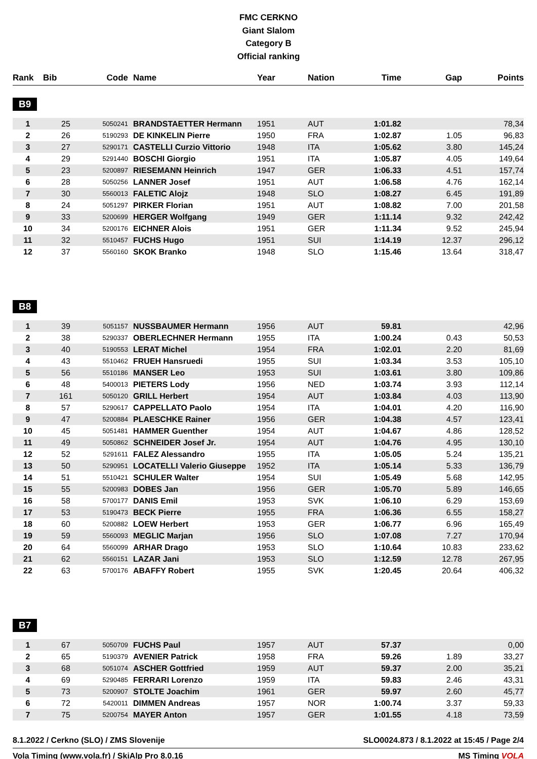FMC CERKNO
Giant Slalom
Category B
Official ranking
| Rank | Bib | Code | Name | Year | Nation | Time | Gap | Points |
| --- | --- | --- | --- | --- | --- | --- | --- | --- |
| B9 | | | | | | | | |
| 1 | 25 | 5050241 | BRANDSTAETTER Hermann | 1951 | AUT | 1:01.82 | | 78,34 |
| 2 | 26 | 5190293 | DE KINKELIN Pierre | 1950 | FRA | 1:02.87 | 1.05 | 96,83 |
| 3 | 27 | 5290171 | CASTELLI Curzio Vittorio | 1948 | ITA | 1:05.62 | 3.80 | 145,24 |
| 4 | 29 | 5291440 | BOSCHI Giorgio | 1951 | ITA | 1:05.87 | 4.05 | 149,64 |
| 5 | 23 | 5200897 | RIESEMANN Heinrich | 1947 | GER | 1:06.33 | 4.51 | 157,74 |
| 6 | 28 | 5050256 | LANNER Josef | 1951 | AUT | 1:06.58 | 4.76 | 162,14 |
| 7 | 30 | 5560013 | FALETIC Alojz | 1948 | SLO | 1:08.27 | 6.45 | 191,89 |
| 8 | 24 | 5051297 | PIRKER Florian | 1951 | AUT | 1:08.82 | 7.00 | 201,58 |
| 9 | 33 | 5200699 | HERGER Wolfgang | 1949 | GER | 1:11.14 | 9.32 | 242,42 |
| 10 | 34 | 5200176 | EICHNER Alois | 1951 | GER | 1:11.34 | 9.52 | 245,94 |
| 11 | 32 | 5510457 | FUCHS Hugo | 1951 | SUI | 1:14.19 | 12.37 | 296,12 |
| 12 | 37 | 5560160 | SKOK Branko | 1948 | SLO | 1:15.46 | 13.64 | 318,47 |
| B8 | | | | | | | | |
| 1 | 39 | 5051157 | NUSSBAUMER Hermann | 1956 | AUT | 59.81 | | 42,96 |
| 2 | 38 | 5290337 | OBERLECHNER Hermann | 1955 | ITA | 1:00.24 | 0.43 | 50,53 |
| 3 | 40 | 5190553 | LERAT Michel | 1954 | FRA | 1:02.01 | 2.20 | 81,69 |
| 4 | 43 | 5510462 | FRUEH Hansruedi | 1955 | SUI | 1:03.34 | 3.53 | 105,10 |
| 5 | 56 | 5510186 | MANSER Leo | 1953 | SUI | 1:03.61 | 3.80 | 109,86 |
| 6 | 48 | 5400013 | PIETERS Lody | 1956 | NED | 1:03.74 | 3.93 | 112,14 |
| 7 | 161 | 5050120 | GRILL Herbert | 1954 | AUT | 1:03.84 | 4.03 | 113,90 |
| 8 | 57 | 5290617 | CAPPELLATO Paolo | 1954 | ITA | 1:04.01 | 4.20 | 116,90 |
| 9 | 47 | 5200884 | PLAESCHKE Rainer | 1956 | GER | 1:04.38 | 4.57 | 123,41 |
| 10 | 45 | 5051481 | HAMMER Guenther | 1954 | AUT | 1:04.67 | 4.86 | 128,52 |
| 11 | 49 | 5050862 | SCHNEIDER Josef Jr. | 1954 | AUT | 1:04.76 | 4.95 | 130,10 |
| 12 | 52 | 5291611 | FALEZ Alessandro | 1955 | ITA | 1:05.05 | 5.24 | 135,21 |
| 13 | 50 | 5290951 | LOCATELLI Valerio Giuseppe | 1952 | ITA | 1:05.14 | 5.33 | 136,79 |
| 14 | 51 | 5510421 | SCHULER Walter | 1954 | SUI | 1:05.49 | 5.68 | 142,95 |
| 15 | 55 | 5200983 | DOBES Jan | 1956 | GER | 1:05.70 | 5.89 | 146,65 |
| 16 | 58 | 5700177 | DANIS Emil | 1953 | SVK | 1:06.10 | 6.29 | 153,69 |
| 17 | 53 | 5190473 | BECK Pierre | 1955 | FRA | 1:06.36 | 6.55 | 158,27 |
| 18 | 60 | 5200882 | LOEW Herbert | 1953 | GER | 1:06.77 | 6.96 | 165,49 |
| 19 | 59 | 5560093 | MEGLIC Marjan | 1956 | SLO | 1:07.08 | 7.27 | 170,94 |
| 20 | 64 | 5560099 | ARHAR Drago | 1953 | SLO | 1:10.64 | 10.83 | 233,62 |
| 21 | 62 | 5560151 | LAZAR Jani | 1953 | SLO | 1:12.59 | 12.78 | 267,95 |
| 22 | 63 | 5700176 | ABAFFY Robert | 1955 | SVK | 1:20.45 | 20.64 | 406,32 |
| B7 | | | | | | | | |
| 1 | 67 | 5050709 | FUCHS Paul | 1957 | AUT | 57.37 | | 0,00 |
| 2 | 65 | 5190379 | AVENIER Patrick | 1958 | FRA | 59.26 | 1.89 | 33,27 |
| 3 | 68 | 5051074 | ASCHER Gottfried | 1959 | AUT | 59.37 | 2.00 | 35,21 |
| 4 | 69 | 5290485 | FERRARI Lorenzo | 1959 | ITA | 59.83 | 2.46 | 43,31 |
| 5 | 73 | 5200907 | STOLTE Joachim | 1961 | GER | 59.97 | 2.60 | 45,77 |
| 6 | 72 | 5420011 | DIMMEN Andreas | 1957 | NOR | 1:00.74 | 3.37 | 59,33 |
| 7 | 75 | 5200754 | MAYER Anton | 1957 | GER | 1:01.55 | 4.18 | 73,59 |
8.1.2022 / Cerkno (SLO) / ZMS Slovenije SLO0024.873 / 8.1.2022 at 15:45 / Page 2/4
Vola Timing (www.vola.fr) / SkiAlp Pro 8.0.16 MS Timing VOLA